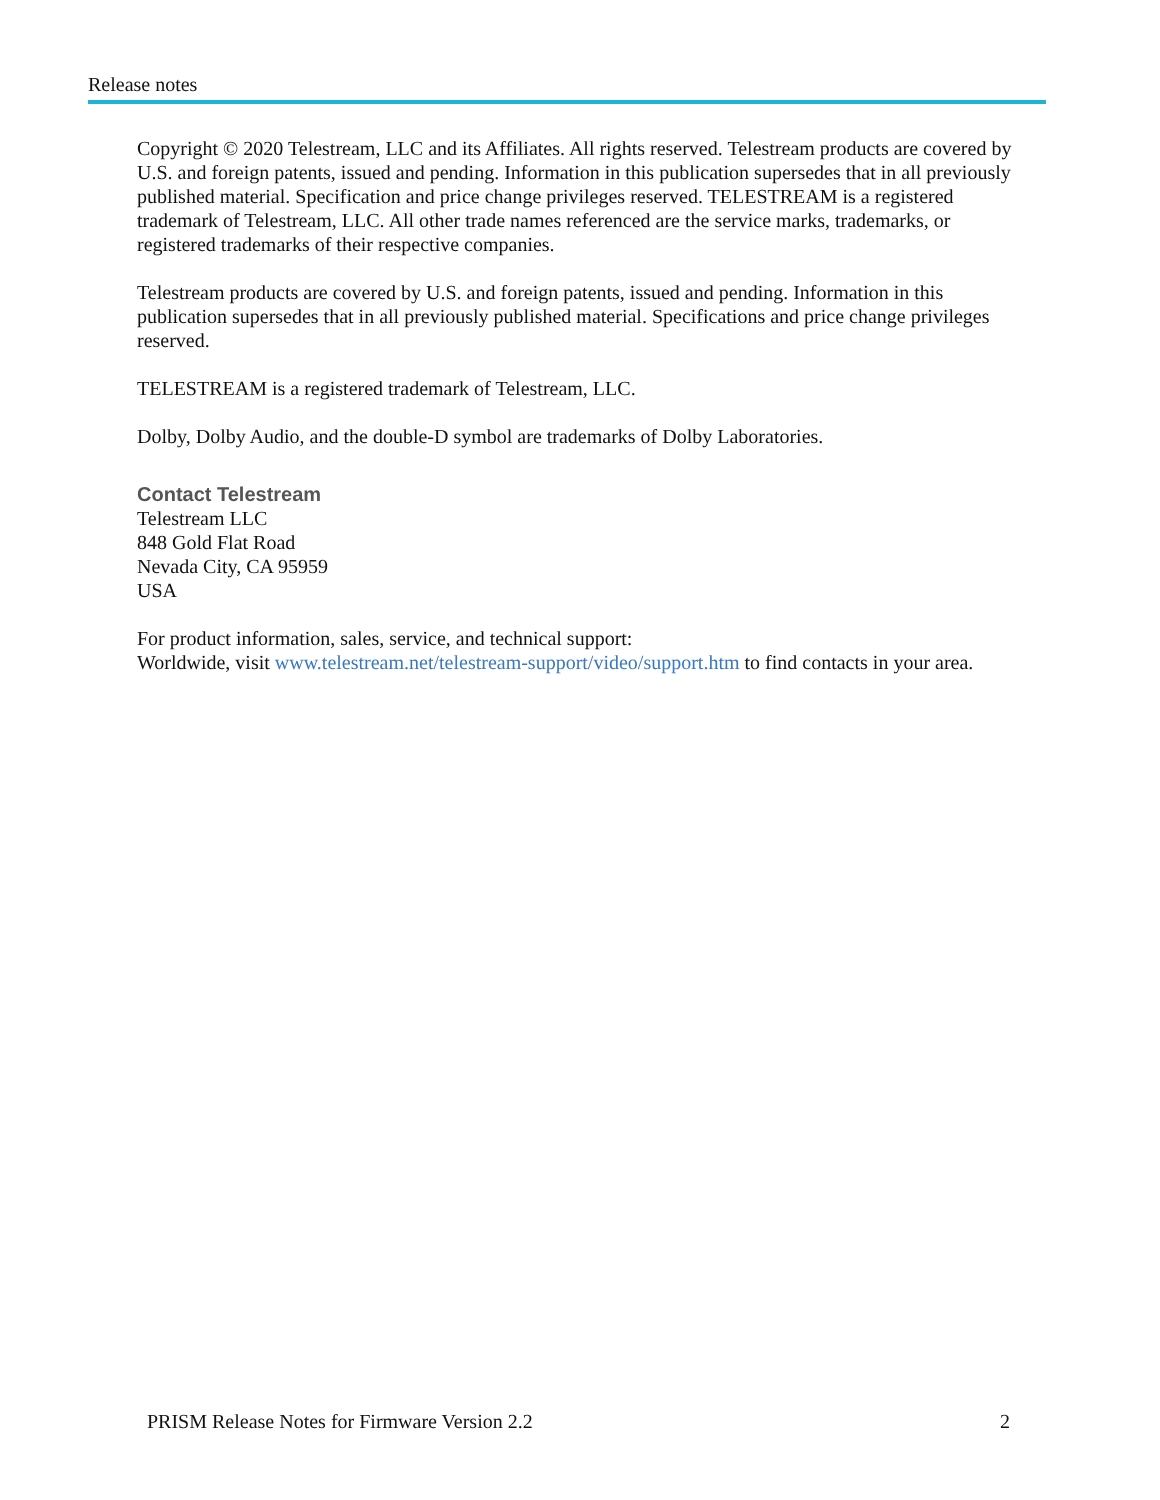Release notes
Copyright © 2020 Telestream, LLC and its Affiliates. All rights reserved. Telestream products are covered by U.S. and foreign patents, issued and pending. Information in this publication supersedes that in all previously published material. Specification and price change privileges reserved. TELESTREAM is a registered trademark of Telestream, LLC. All other trade names referenced are the service marks, trademarks, or registered trademarks of their respective companies.
Telestream products are covered by U.S. and foreign patents, issued and pending. Information in this publication supersedes that in all previously published material. Specifications and price change privileges reserved.
TELESTREAM is a registered trademark of Telestream, LLC.
Dolby, Dolby Audio, and the double-D symbol are trademarks of Dolby Laboratories.
Contact Telestream
Telestream LLC
848 Gold Flat Road
Nevada City, CA 95959
USA
For product information, sales, service, and technical support:
Worldwide, visit www.telestream.net/telestream-support/video/support.htm to find contacts in your area.
PRISM Release Notes for Firmware Version 2.2 2